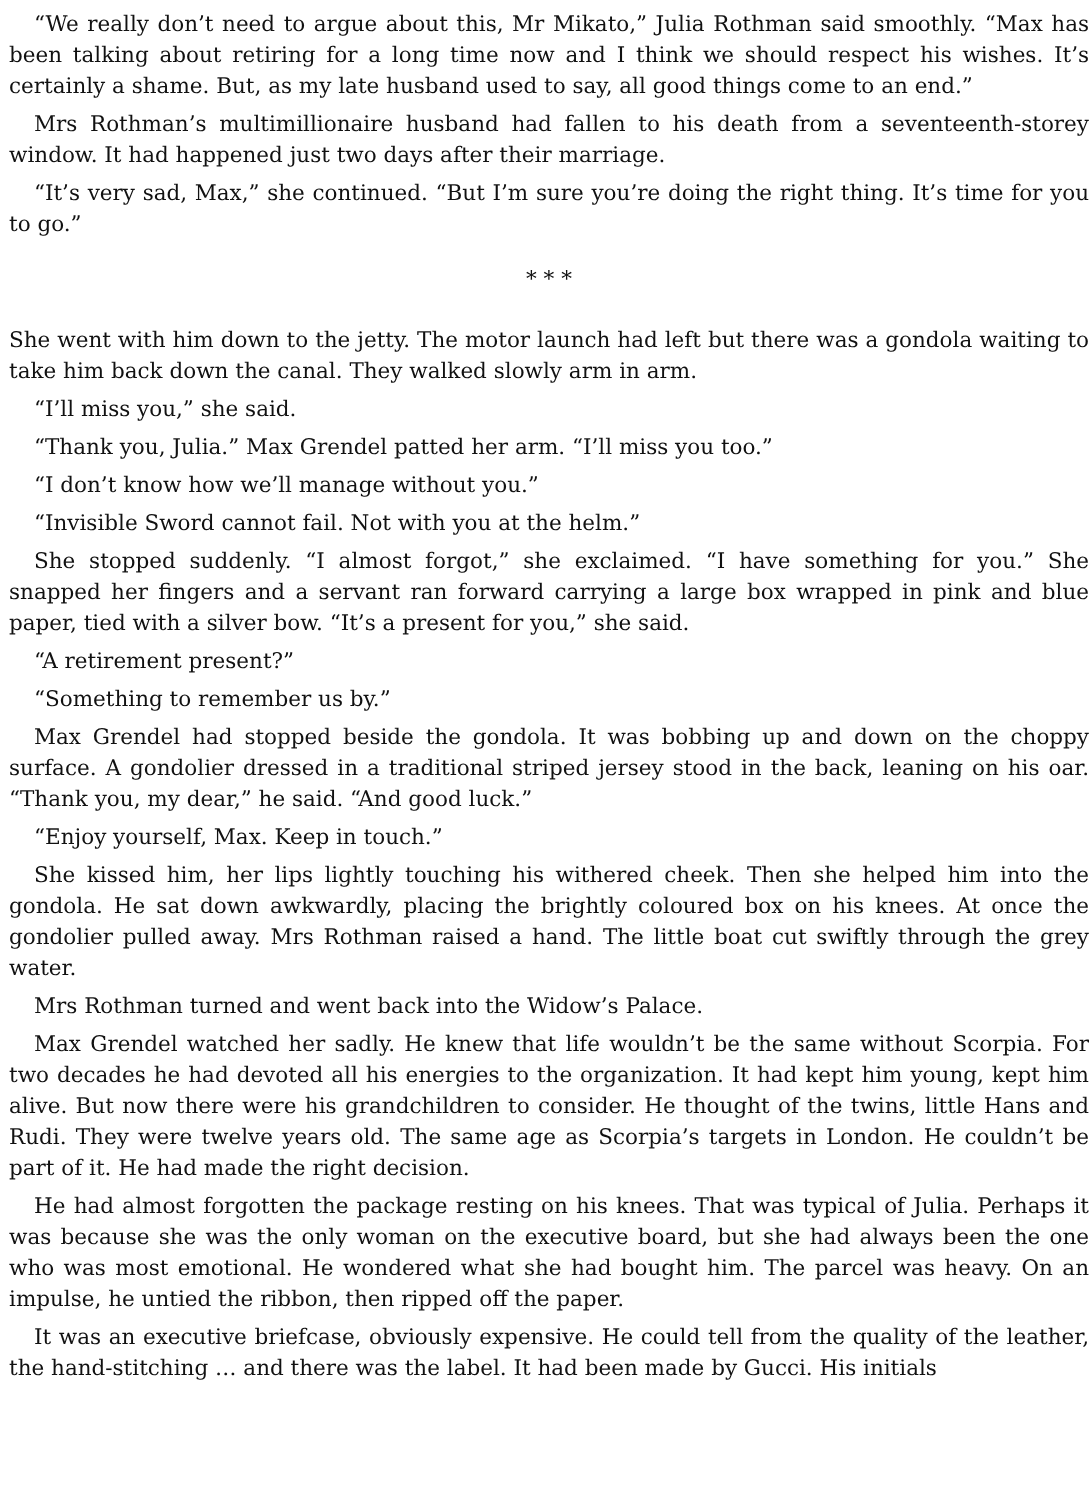“We really don’t need to argue about this, Mr Mikato,” Julia Rothman said smoothly. “Max has been talking about retiring for a long time now and I think we should respect his wishes. It’s certainly a shame. But, as my late husband used to say, all good things come to an end.”
Mrs Rothman’s multimillionaire husband had fallen to his death from a seventeenth-storey window. It had happened just two days after their marriage.
“It’s very sad, Max,” she continued. “But I’m sure you’re doing the right thing. It’s time for you to go.”
* * *
She went with him down to the jetty. The motor launch had left but there was a gondola waiting to take him back down the canal. They walked slowly arm in arm.
“I’ll miss you,” she said.
“Thank you, Julia.” Max Grendel patted her arm. “I’ll miss you too.”
“I don’t know how we’ll manage without you.”
“Invisible Sword cannot fail. Not with you at the helm.”
She stopped suddenly. “I almost forgot,” she exclaimed. “I have something for you.” She snapped her fingers and a servant ran forward carrying a large box wrapped in pink and blue paper, tied with a silver bow. “It’s a present for you,” she said.
“A retirement present?”
“Something to remember us by.”
Max Grendel had stopped beside the gondola. It was bobbing up and down on the choppy surface. A gondolier dressed in a traditional striped jersey stood in the back, leaning on his oar. “Thank you, my dear,” he said. “And good luck.”
“Enjoy yourself, Max. Keep in touch.”
She kissed him, her lips lightly touching his withered cheek. Then she helped him into the gondola. He sat down awkwardly, placing the brightly coloured box on his knees. At once the gondolier pulled away. Mrs Rothman raised a hand. The little boat cut swiftly through the grey water.
Mrs Rothman turned and went back into the Widow’s Palace.
Max Grendel watched her sadly. He knew that life wouldn’t be the same without Scorpia. For two decades he had devoted all his energies to the organization. It had kept him young, kept him alive. But now there were his grandchildren to consider. He thought of the twins, little Hans and Rudi. They were twelve years old. The same age as Scorpia’s targets in London. He couldn’t be part of it. He had made the right decision.
He had almost forgotten the package resting on his knees. That was typical of Julia. Perhaps it was because she was the only woman on the executive board, but she had always been the one who was most emotional. He wondered what she had bought him. The parcel was heavy. On an impulse, he untied the ribbon, then ripped off the paper.
It was an executive briefcase, obviously expensive. He could tell from the quality of the leather, the hand-stitching … and there was the label. It had been made by Gucci. His initials